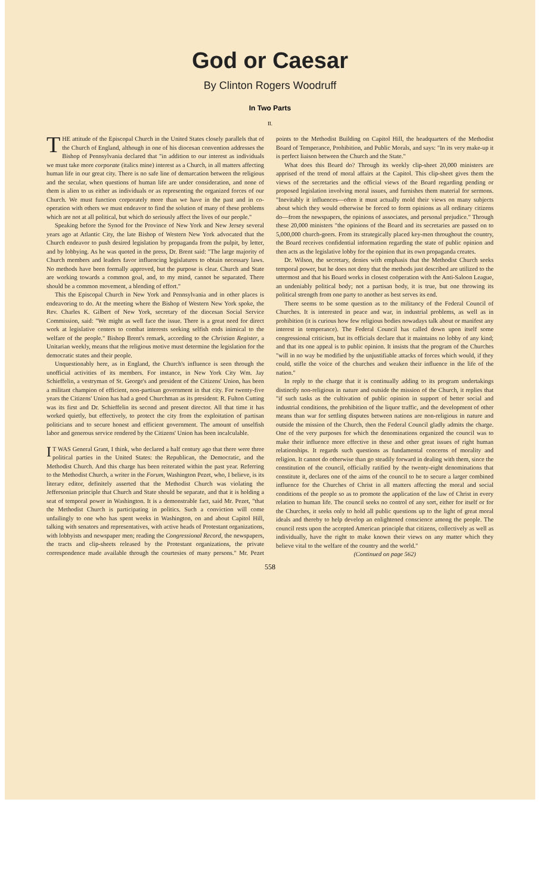God or Caesar
By Clinton Rogers Woodruff
In Two Parts
II.
THE attitude of the Episcopal Church in the United States closely parallels that of the Church of England, although in one of his diocesan convention addresses the Bishop of Pennsylvania declared that "in addition to our interest as individuals we must take more corporate (italics mine) interest as a Church, in all matters affecting human life in our great city. There is no safe line of demarcation between the religious and the secular, when questions of human life are under consideration, and none of them is alien to us either as individuals or as representing the organized forces of our Church. We must function corporately more than we have in the past and in co-operation with others we must endeavor to find the solution of many of these problems which are not at all political, but which do seriously affect the lives of our people."
Speaking before the Synod for the Province of New York and New Jersey several years ago at Atlantic City, the late Bishop of Western New York advocated that the Church endeavor to push desired legislation by propaganda from the pulpit, by letter, and by lobbying. As he was quoted in the press, Dr. Brent said: "The large majority of Church members and leaders favor influencing legislatures to obtain necessary laws. No methods have been formally approved, but the purpose is clear. Church and State are working towards a common goal, and, to my mind, cannot be separated. There should be a common movement, a blending of effort."
This the Episcopal Church in New York and Pennsylvania and in other places is endeavoring to do. At the meeting where the Bishop of Western New York spoke, the Rev. Charles K. Gilbert of New York, secretary of the diocesan Social Service Commission, said: "We might as well face the issue. There is a great need for direct work at legislative centers to combat interests seeking selfish ends inimical to the welfare of the people." Bishop Brent's remark, according to the Christian Register, a Unitarian weekly, means that the religious motive must determine the legislation for the democratic states and their people.
Unquestionably here, as in England, the Church's influence is seen through the unofficial activities of its members. For instance, in New York City Wm. Jay Schieffelin, a vestryman of St. George's and president of the Citizens' Union, has been a militant champion of efficient, non-partisan government in that city. For twenty-five years the Citizens' Union has had a good Churchman as its president: R. Fulton Cutting was its first and Dr. Schieffelin its second and present director. All that time it has worked quietly, but effectively, to protect the city from the exploitation of partisan politicians and to secure honest and efficient government. The amount of unselfish labor and generous service rendered by the Citizens' Union has been incalculable.
IT WAS General Grant, I think, who declared a half century ago that there were three political parties in the United States: the Republican, the Democratic, and the Methodist Church. And this charge has been reiterated within the past year. Referring to the Methodist Church, a writer in the Forum, Washington Pezet, who, I believe, is its literary editor, definitely asserted that the Methodist Church was violating the Jeffersonian principle that Church and State should be separate, and that it is holding a seat of temporal power in Washington. It is a demonstrable fact, said Mr. Pezet, "that the Methodist Church is participating in politics. Such a conviction will come unfailingly to one who has spent weeks in Washington, on and about Capitol Hill, talking with senators and representatives, with active heads of Protestant organizations, with lobbyists and newspaper men; reading the Congressional Record, the newspapers, the tracts and clip-sheets released by the Protestant organizations, the private correspondence made available through the courtesies of many persons." Mr. Pezet points to the Methodist Building on Capitol Hill, the headquarters of the Methodist Board of Temperance, Prohibition, and Public Morals, and says: "In its very make-up it is perfect liaison between the Church and the State."
What does this Board do? Through its weekly clip-sheet 20,000 ministers are apprised of the trend of moral affairs at the Capitol. This clip-sheet gives them the views of the secretaries and the official views of the Board regarding pending or proposed legislation involving moral issues, and furnishes them material for sermons. "Inevitably it influences—often it must actually mold their views on many subjects about which they would otherwise be forced to form opinions as all ordinary citizens do—from the newspapers, the opinions of associates, and personal prejudice." Through these 20,000 ministers "the opinions of the Board and its secretaries are passed on to 5,000,000 church-goers. From its strategically placed key-men throughout the country, the Board receives confidential information regarding the state of public opinion and then acts as the legislative lobby for the opinion that its own propaganda creates.
Dr. Wilson, the secretary, denies with emphasis that the Methodist Church seeks temporal power, but he does not deny that the methods just described are utilized to the uttermost and that his Board works in closest coöperation with the Anti-Saloon League, an undeniably political body; not a partisan body, it is true, but one throwing its political strength from one party to another as best serves its end.
There seems to be some question as to the militancy of the Federal Council of Churches. It is interested in peace and war, in industrial problems, as well as in prohibition (it is curious how few religious bodies nowadays talk about or manifest any interest in temperance). The Federal Council has called down upon itself some congressional criticism, but its officials declare that it maintains no lobby of any kind; and that its one appeal is to public opinion. It insists that the program of the Churches "will in no way be modified by the unjustifiable attacks of forces which would, if they could, stifle the voice of the churches and weaken their influence in the life of the nation."
In reply to the charge that it is continually adding to its program undertakings distinctly non-religious in nature and outside the mission of the Church, it replies that "if such tasks as the cultivation of public opinion in support of better social and industrial conditions, the prohibition of the liquor traffic, and the development of other means than war for settling disputes between nations are non-religious in nature and outside the mission of the Church, then the Federal Council gladly admits the charge. One of the very purposes for which the denominations organized the council was to make their influence more effective in these and other great issues of right human relationships. It regards such questions as fundamental concerns of morality and religion. It cannot do otherwise than go steadily forward in dealing with them, since the constitution of the council, officially ratified by the twenty-eight denominations that constitute it, declares one of the aims of the council to be to secure a larger combined influence for the Churches of Christ in all matters affecting the moral and social conditions of the people so as to promote the application of the law of Christ in every relation to human life. The council seeks no control of any sort, either for itself or for the Churches, it seeks only to hold all public questions up to the light of great moral ideals and thereby to help develop an enlightened conscience among the people. The council rests upon the accepted American principle that citizens, collectively as well as individually, have the right to make known their views on any matter which they believe vital to the welfare of the country and the world."
(Continued on page 562)
558